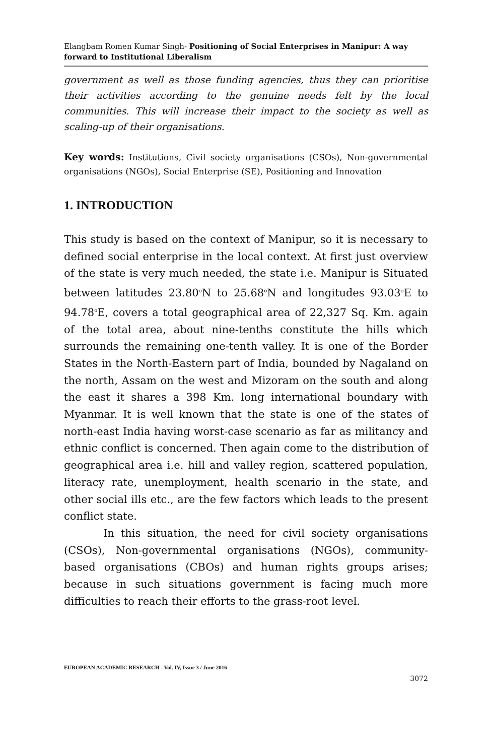Elangbam Romen Kumar Singh- Positioning of Social Enterprises in Manipur: A way forward to Institutional Liberalism
government as well as those funding agencies, thus they can prioritise their activities according to the genuine needs felt by the local communities. This will increase their impact to the society as well as scaling-up of their organisations.
Key words: Institutions, Civil society organisations (CSOs), Non-governmental organisations (NGOs), Social Enterprise (SE), Positioning and Innovation
1. INTRODUCTION
This study is based on the context of Manipur, so it is necessary to defined social enterprise in the local context. At first just overview of the state is very much needed, the state i.e. Manipur is Situated between latitudes 23.80<sup>o</sup>N to 25.68<sup>o</sup>N and longitudes 93.03<sup>o</sup>E to 94.78<sup>o</sup>E, covers a total geographical area of 22,327 Sq. Km. again of the total area, about nine-tenths constitute the hills which surrounds the remaining one-tenth valley. It is one of the Border States in the North-Eastern part of India, bounded by Nagaland on the north, Assam on the west and Mizoram on the south and along the east it shares a 398 Km. long international boundary with Myanmar. It is well known that the state is one of the states of north-east India having worst-case scenario as far as militancy and ethnic conflict is concerned. Then again come to the distribution of geographical area i.e. hill and valley region, scattered population, literacy rate, unemployment, health scenario in the state, and other social ills etc., are the few factors which leads to the present conflict state.
In this situation, the need for civil society organisations (CSOs), Non-governmental organisations (NGOs), community-based organisations (CBOs) and human rights groups arises; because in such situations government is facing much more difficulties to reach their efforts to the grass-root level.
EUROPEAN ACADEMIC RESEARCH - Vol. IV, Issue 3 / June 2016
3072